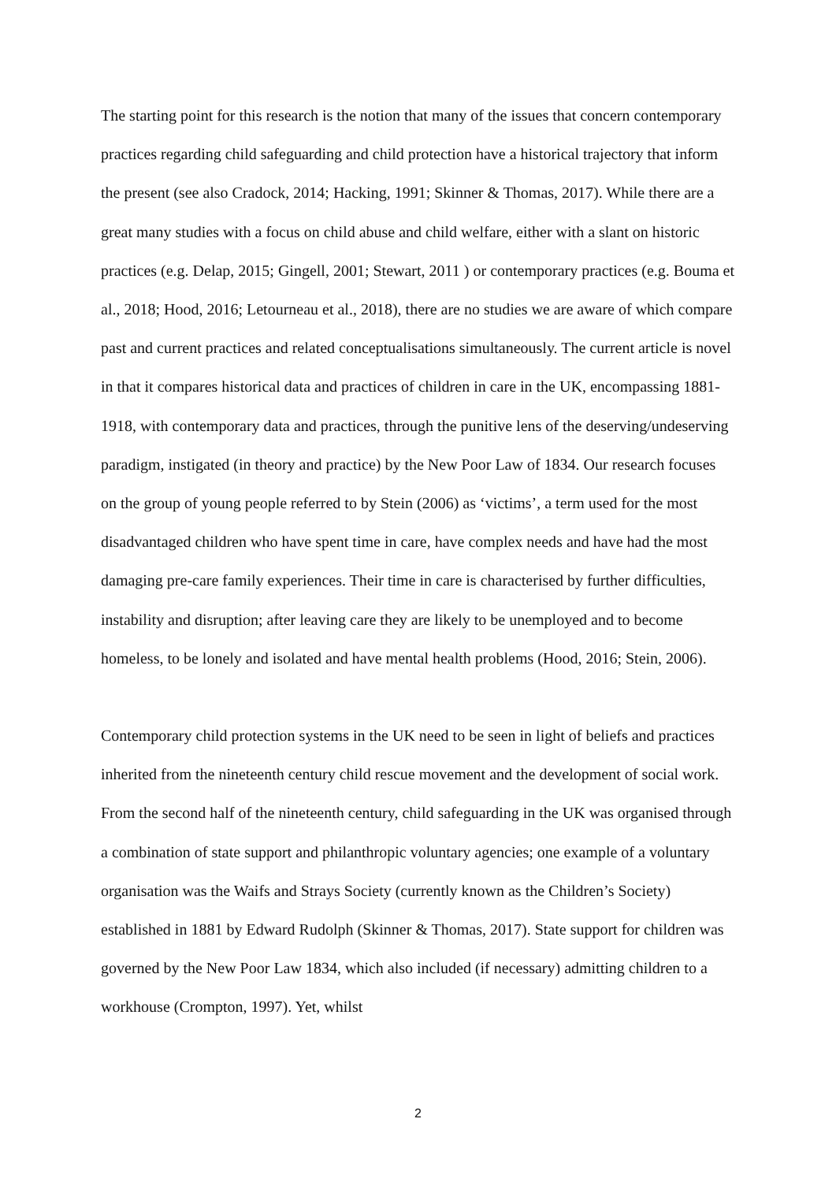The starting point for this research is the notion that many of the issues that concern contemporary practices regarding child safeguarding and child protection have a historical trajectory that inform the present (see also Cradock, 2014; Hacking, 1991; Skinner & Thomas, 2017). While there are a great many studies with a focus on child abuse and child welfare, either with a slant on historic practices (e.g. Delap, 2015; Gingell, 2001; Stewart, 2011 ) or contemporary practices (e.g. Bouma et al., 2018; Hood, 2016; Letourneau et al., 2018), there are no studies we are aware of which compare past and current practices and related conceptualisations simultaneously. The current article is novel in that it compares historical data and practices of children in care in the UK, encompassing 1881-1918, with contemporary data and practices, through the punitive lens of the deserving/undeserving paradigm, instigated (in theory and practice) by the New Poor Law of 1834. Our research focuses on the group of young people referred to by Stein (2006) as ‘victims’, a term used for the most disadvantaged children who have spent time in care, have complex needs and have had the most damaging pre-care family experiences. Their time in care is characterised by further difficulties, instability and disruption; after leaving care they are likely to be unemployed and to become homeless, to be lonely and isolated and have mental health problems (Hood, 2016; Stein, 2006).
Contemporary child protection systems in the UK need to be seen in light of beliefs and practices inherited from the nineteenth century child rescue movement and the development of social work. From the second half of the nineteenth century, child safeguarding in the UK was organised through a combination of state support and philanthropic voluntary agencies; one example of a voluntary organisation was the Waifs and Strays Society (currently known as the Children’s Society) established in 1881 by Edward Rudolph (Skinner & Thomas, 2017). State support for children was governed by the New Poor Law 1834, which also included (if necessary) admitting children to a workhouse (Crompton, 1997). Yet, whilst
2